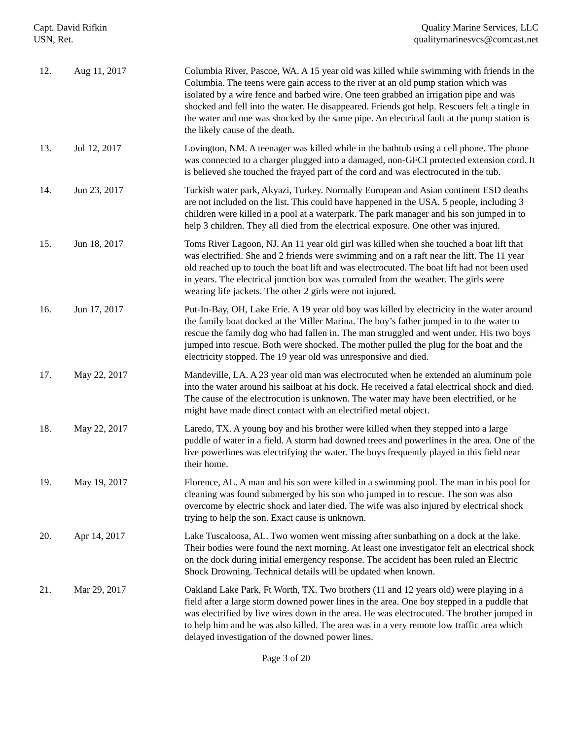Capt. David Rifkin
USN, Ret.
Quality Marine Services, LLC
qualitymarinesvcs@comcast.net
| 12. | Aug 11, 2017 | Columbia River, Pascoe, WA. A 15 year old was killed while swimming with friends in the Columbia. The teens were gain access to the river at an old pump station which was isolated by a wire fence and barbed wire. One teen grabbed an irrigation pipe and was shocked and fell into the water. He disappeared. Friends got help. Rescuers felt a tingle in the water and one was shocked by the same pipe. An electrical fault at the pump station is the likely cause of the death. |
| 13. | Jul 12, 2017 | Lovington, NM. A teenager was killed while in the bathtub using a cell phone. The phone was connected to a charger plugged into a damaged, non-GFCI protected extension cord. It is believed she touched the frayed part of the cord and was electrocuted in the tub. |
| 14. | Jun 23, 2017 | Turkish water park, Akyazi, Turkey. Normally European and Asian continent ESD deaths are not included on the list. This could have happened in the USA. 5 people, including 3 children were killed in a pool at a waterpark. The park manager and his son jumped in to help 3 children. They all died from the electrical exposure. One other was injured. |
| 15. | Jun 18, 2017 | Toms River Lagoon, NJ. An 11 year old girl was killed when she touched a boat lift that was electrified. She and 2 friends were swimming and on a raft near the lift. The 11 year old reached up to touch the boat lift and was electrocuted. The boat lift had not been used in years. The electrical junction box was corroded from the weather. The girls were wearing life jackets. The other 2 girls were not injured. |
| 16. | Jun 17, 2017 | Put-In-Bay, OH, Lake Erie. A 19 year old boy was killed by electricity in the water around the family boat docked at the Miller Marina. The boy’s father jumped in to the water to rescue the family dog who had fallen in. The man struggled and went under. His two boys jumped into rescue. Both were shocked. The mother pulled the plug for the boat and the electricity stopped. The 19 year old was unresponsive and died. |
| 17. | May 22, 2017 | Mandeville, LA. A 23 year old man was electrocuted when he extended an aluminum pole into the water around his sailboat at his dock. He received a fatal electrical shock and died. The cause of the electrocution is unknown. The water may have been electrified, or he might have made direct contact with an electrified metal object. |
| 18. | May 22, 2017 | Laredo, TX. A young boy and his brother were killed when they stepped into a large puddle of water in a field. A storm had downed trees and powerlines in the area. One of the live powerlines was electrifying the water. The boys frequently played in this field near their home. |
| 19. | May 19, 2017 | Florence, AL. A man and his son were killed in a swimming pool. The man in his pool for cleaning was found submerged by his son who jumped in to rescue. The son was also overcome by electric shock and later died. The wife was also injured by electrical shock trying to help the son. Exact cause is unknown. |
| 20. | Apr 14, 2017 | Lake Tuscaloosa, AL. Two women went missing after sunbathing on a dock at the lake. Their bodies were found the next morning. At least one investigator felt an electrical shock on the dock during initial emergency response. The accident has been ruled an Electric Shock Drowning. Technical details will be updated when known. |
| 21. | Mar 29, 2017 | Oakland Lake Park, Ft Worth, TX. Two brothers (11 and 12 years old) were playing in a field after a large storm downed power lines in the area. One boy stepped in a puddle that was electrified by live wires down in the area. He was electrocuted. The brother jumped in to help him and he was also killed. The area was in a very remote low traffic area which delayed investigation of the downed power lines. |
Page 3 of 20